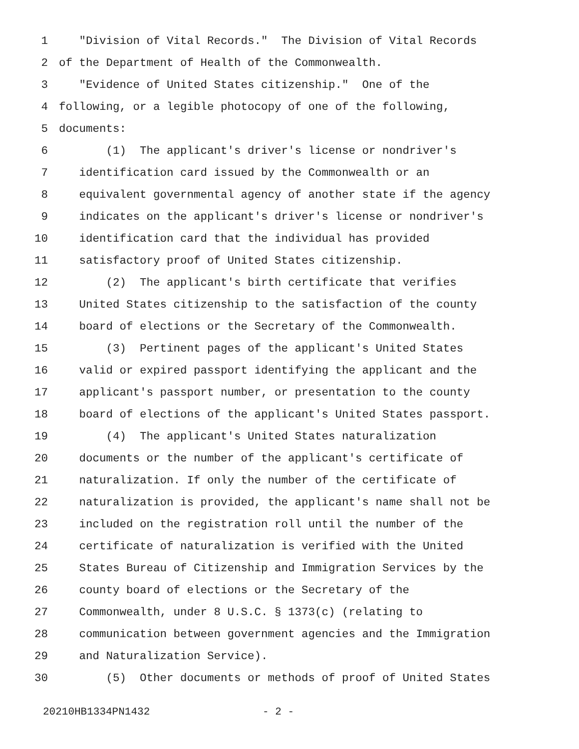1 "Division of Vital Records." The Division of Vital Records
2 of the Department of Health of the Commonwealth.
3 "Evidence of United States citizenship." One of the
4 following, or a legible photocopy of one of the following,
5 documents:
6 (1) The applicant's driver's license or nondriver's
7 identification card issued by the Commonwealth or an
8 equivalent governmental agency of another state if the agency
9 indicates on the applicant's driver's license or nondriver's
10 identification card that the individual has provided
11 satisfactory proof of United States citizenship.
12 (2) The applicant's birth certificate that verifies
13 United States citizenship to the satisfaction of the county
14 board of elections or the Secretary of the Commonwealth.
15 (3) Pertinent pages of the applicant's United States
16 valid or expired passport identifying the applicant and the
17 applicant's passport number, or presentation to the county
18 board of elections of the applicant's United States passport.
19 (4) The applicant's United States naturalization
20 documents or the number of the applicant's certificate of
21 naturalization. If only the number of the certificate of
22 naturalization is provided, the applicant's name shall not be
23 included on the registration roll until the number of the
24 certificate of naturalization is verified with the United
25 States Bureau of Citizenship and Immigration Services by the
26 county board of elections or the Secretary of the
27 Commonwealth, under 8 U.S.C. § 1373(c) (relating to
28 communication between government agencies and the Immigration
29 and Naturalization Service).
30 (5) Other documents or methods of proof of United States
20210HB1334PN1432 - 2 -